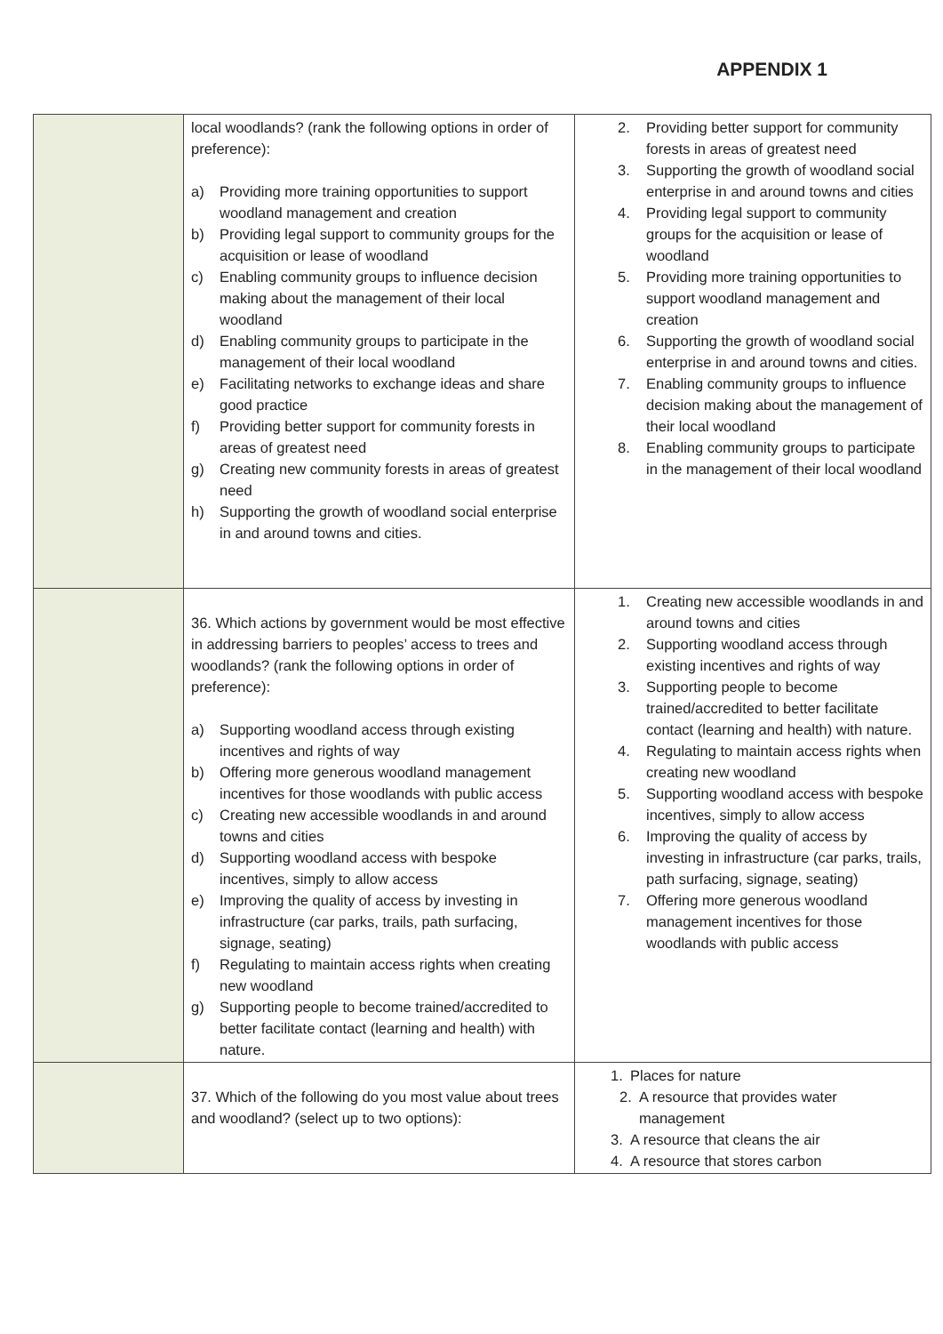APPENDIX 1
| | local woodlands? (rank the following options in order of preference): a) Providing more training opportunities to support woodland management and creation b) Providing legal support to community groups for the acquisition or lease of woodland c) Enabling community groups to influence decision making about the management of their local woodland d) Enabling community groups to participate in the management of their local woodland e) Facilitating networks to exchange ideas and share good practice f) Providing better support for community forests in areas of greatest need g) Creating new community forests in areas of greatest need h) Supporting the growth of woodland social enterprise in and around towns and cities. | 2. Providing better support for community forests in areas of greatest need 3. Supporting the growth of woodland social enterprise in and around towns and cities 4. Providing legal support to community groups for the acquisition or lease of woodland 5. Providing more training opportunities to support woodland management and creation 6. Supporting the growth of woodland social enterprise in and around towns and cities. 7. Enabling community groups to influence decision making about the management of their local woodland 8. Enabling community groups to participate in the management of their local woodland |
| | 36. Which actions by government would be most effective in addressing barriers to peoples’ access to trees and woodlands? (rank the following options in order of preference): a) Supporting woodland access through existing incentives and rights of way b) Offering more generous woodland management incentives for those woodlands with public access c) Creating new accessible woodlands in and around towns and cities d) Supporting woodland access with bespoke incentives, simply to allow access e) Improving the quality of access by investing in infrastructure (car parks, trails, path surfacing, signage, seating) f) Regulating to maintain access rights when creating new woodland g) Supporting people to become trained/accredited to better facilitate contact (learning and health) with nature. | 1. Creating new accessible woodlands in and around towns and cities 2. Supporting woodland access through existing incentives and rights of way 3. Supporting people to become trained/accredited to better facilitate contact (learning and health) with nature. 4. Regulating to maintain access rights when creating new woodland 5. Supporting woodland access with bespoke incentives, simply to allow access 6. Improving the quality of access by investing in infrastructure (car parks, trails, path surfacing, signage, seating) 7. Offering more generous woodland management incentives for those woodlands with public access |
| | 37. Which of the following do you most value about trees and woodland? (select up to two options): | 1. Places for nature 2. A resource that provides water management 3. A resource that cleans the air 4. A resource that stores carbon |